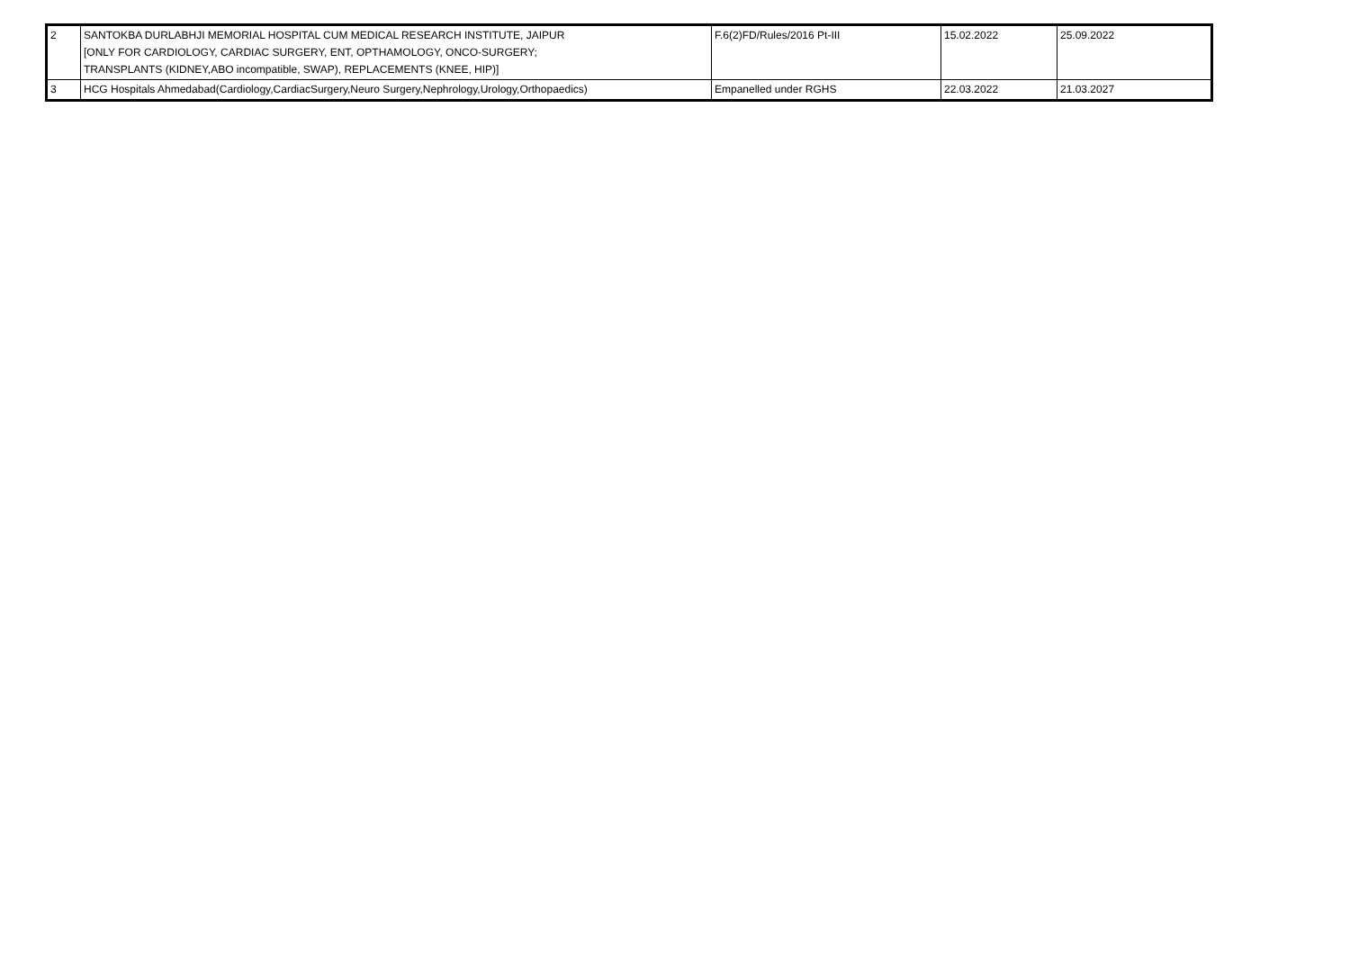| 2 | SANTOKBA DURLABHJI MEMORIAL HOSPITAL CUM MEDICAL RESEARCH INSTITUTE, JAIPUR [ONLY FOR CARDIOLOGY, CARDIAC SURGERY, ENT, OPTHAMOLOGY, ONCO-SURGERY; TRANSPLANTS (KIDNEY,ABO incompatible, SWAP), REPLACEMENTS (KNEE, HIP)] | F.6(2)FD/Rules/2016 Pt-III | 15.02.2022 | 25.09.2022 |
| 3 | HCG Hospitals Ahmedabad(Cardiology,CardiacSurgery,Neuro Surgery,Nephrology,Urology,Orthopaedics) | Empanelled under RGHS | 22.03.2022 | 21.03.2027 |